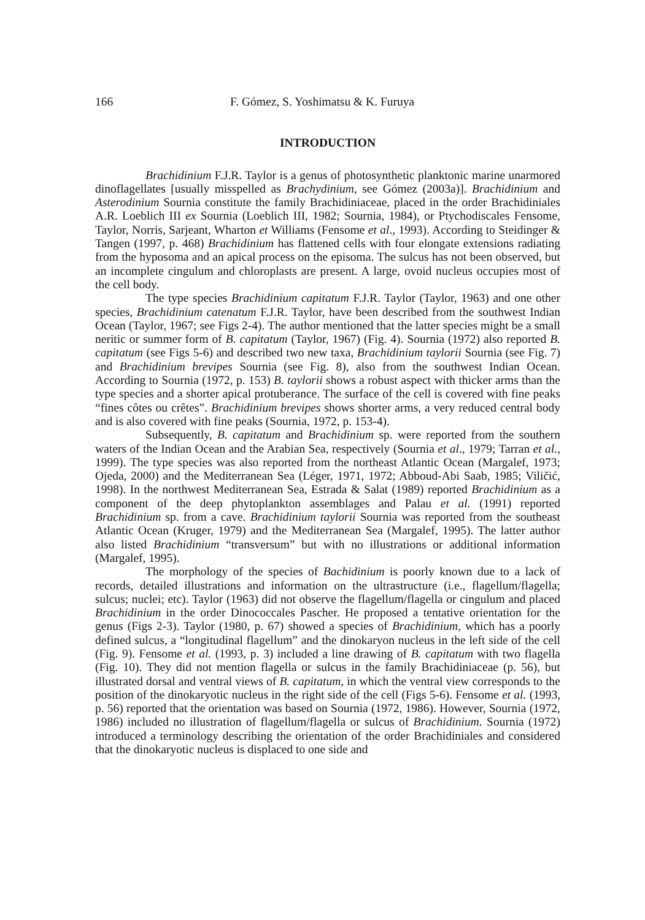166 F. Gómez, S. Yoshimatsu & K. Furuya
INTRODUCTION
Brachidinium F.J.R. Taylor is a genus of photosynthetic planktonic marine unarmored dinoflagellates [usually misspelled as Brachydinium, see Gómez (2003a)]. Brachidinium and Asterodinium Sournia constitute the family Brachidiniaceae, placed in the order Brachidiniales A.R. Loeblich III ex Sournia (Loeblich III, 1982; Sournia, 1984), or Ptychodiscales Fensome, Taylor, Norris, Sarjeant, Wharton et Williams (Fensome et al., 1993). According to Steidinger & Tangen (1997, p. 468) Brachidinium has flattened cells with four elongate extensions radiating from the hyposoma and an apical process on the episoma. The sulcus has not been observed, but an incomplete cingulum and chloroplasts are present. A large, ovoid nucleus occupies most of the cell body.
The type species Brachidinium capitatum F.J.R. Taylor (Taylor, 1963) and one other species, Brachidinium catenatum F.J.R. Taylor, have been described from the southwest Indian Ocean (Taylor, 1967; see Figs 2-4). The author mentioned that the latter species might be a small neritic or summer form of B. capitatum (Taylor, 1967) (Fig. 4). Sournia (1972) also reported B. capitatum (see Figs 5-6) and described two new taxa, Brachidinium taylorii Sournia (see Fig. 7) and Brachidinium brevipes Sournia (see Fig. 8), also from the southwest Indian Ocean. According to Sournia (1972, p. 153) B. taylorii shows a robust aspect with thicker arms than the type species and a shorter apical protuberance. The surface of the cell is covered with fine peaks “fines côtes ou crêtes”. Brachidinium brevipes shows shorter arms, a very reduced central body and is also covered with fine peaks (Sournia, 1972, p. 153-4).
Subsequently, B. capitatum and Brachidinium sp. were reported from the southern waters of the Indian Ocean and the Arabian Sea, respectively (Sournia et al., 1979; Tarran et al., 1999). The type species was also reported from the northeast Atlantic Ocean (Margalef, 1973; Ojeda, 2000) and the Mediterranean Sea (Léger, 1971, 1972; Abboud-Abi Saab, 1985; Viličić, 1998). In the northwest Mediterranean Sea, Estrada & Salat (1989) reported Brachidinium as a component of the deep phytoplankton assemblages and Palau et al. (1991) reported Brachidinium sp. from a cave. Brachidinium taylorii Sournia was reported from the southeast Atlantic Ocean (Kruger, 1979) and the Mediterranean Sea (Margalef, 1995). The latter author also listed Brachidinium “transversum” but with no illustrations or additional information (Margalef, 1995).
The morphology of the species of Bachidinium is poorly known due to a lack of records, detailed illustrations and information on the ultrastructure (i.e., flagellum/flagella; sulcus; nuclei; etc). Taylor (1963) did not observe the flagellum/flagella or cingulum and placed Brachidinium in the order Dinococcales Pascher. He proposed a tentative orientation for the genus (Figs 2-3). Taylor (1980, p. 67) showed a species of Brachidinium, which has a poorly defined sulcus, a “longitudinal flagellum” and the dinokaryon nucleus in the left side of the cell (Fig. 9). Fensome et al. (1993, p. 3) included a line drawing of B. capitatum with two flagella (Fig. 10). They did not mention flagella or sulcus in the family Brachidiniaceae (p. 56), but illustrated dorsal and ventral views of B. capitatum, in which the ventral view corresponds to the position of the dinokaryotic nucleus in the right side of the cell (Figs 5-6). Fensome et al. (1993, p. 56) reported that the orientation was based on Sournia (1972, 1986). However, Sournia (1972, 1986) included no illustration of flagellum/flagella or sulcus of Brachidinium. Sournia (1972) introduced a terminology describing the orientation of the order Brachidiniales and considered that the dinokaryotic nucleus is displaced to one side and